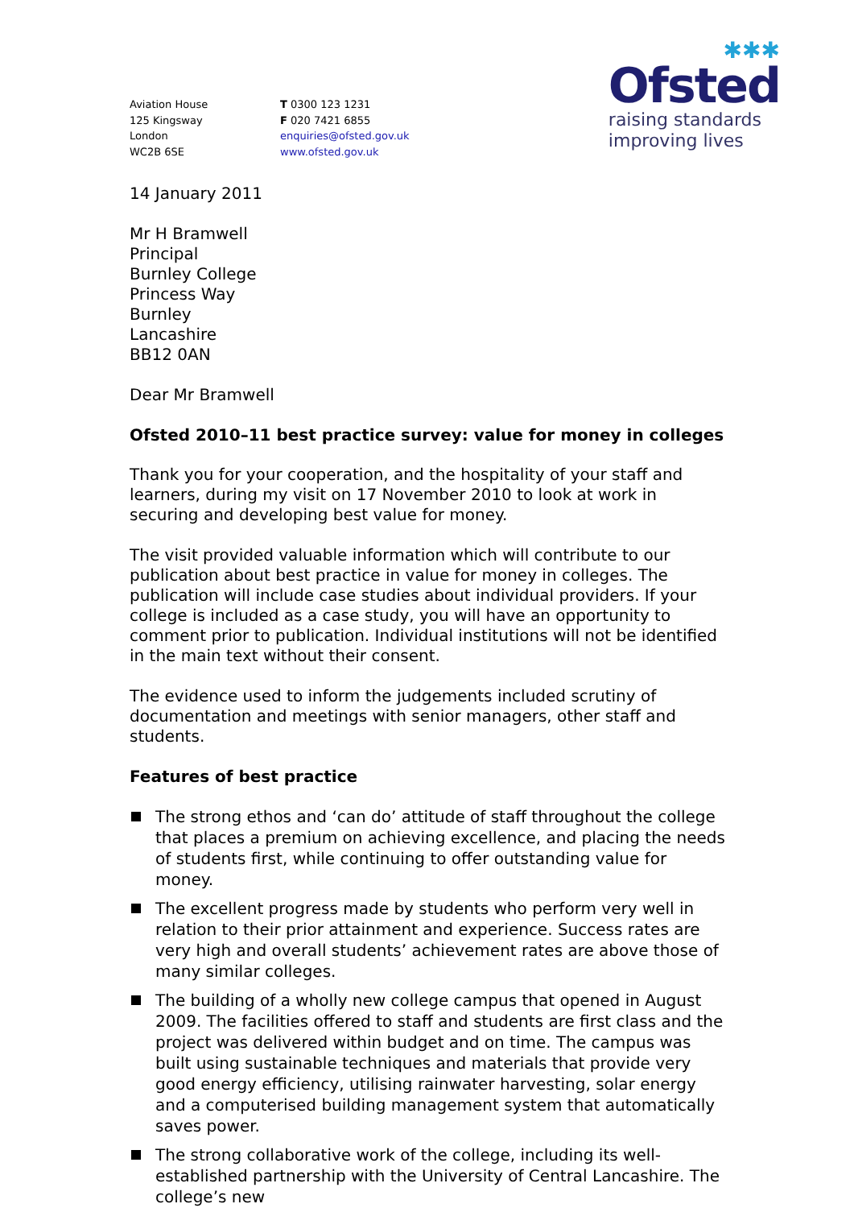Aviation House
125 Kingsway
London
WC2B 6SE
T 0300 123 1231
F 020 7421 6855
enquiries@ofsted.gov.uk
www.ofsted.gov.uk
✱✱✱
Ofsted
raising standards
improving lives
14 January 2011
Mr H Bramwell
Principal
Burnley College
Princess Way
Burnley
Lancashire
BB12 0AN
Dear Mr Bramwell
Ofsted 2010–11 best practice survey: value for money in colleges
Thank you for your cooperation, and the hospitality of your staff and learners, during my visit on 17 November 2010 to look at work in securing and developing best value for money.
The visit provided valuable information which will contribute to our publication about best practice in value for money in colleges. The publication will include case studies about individual providers. If your college is included as a case study, you will have an opportunity to comment prior to publication. Individual institutions will not be identified in the main text without their consent.
The evidence used to inform the judgements included scrutiny of documentation and meetings with senior managers, other staff and students.
Features of best practice
The strong ethos and ‘can do’ attitude of staff throughout the college that places a premium on achieving excellence, and placing the needs of students first, while continuing to offer outstanding value for money.
The excellent progress made by students who perform very well in relation to their prior attainment and experience. Success rates are very high and overall students’ achievement rates are above those of many similar colleges.
The building of a wholly new college campus that opened in August 2009. The facilities offered to staff and students are first class and the project was delivered within budget and on time. The campus was built using sustainable techniques and materials that provide very good energy efficiency, utilising rainwater harvesting, solar energy and a computerised building management system that automatically saves power.
The strong collaborative work of the college, including its well-established partnership with the University of Central Lancashire. The college’s new